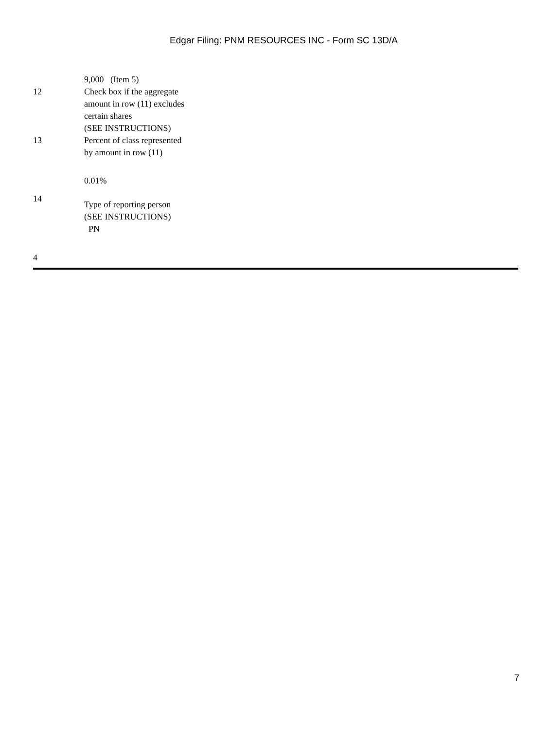Edgar Filing: PNM RESOURCES INC - Form SC 13D/A
| | 9,000 (Item 5) |
| 12 | Check box if the aggregate amount in row (11) excludes certain shares (SEE INSTRUCTIONS) |
| 13 | Percent of class represented by amount in row (11) 0.01% |
| 14 | Type of reporting person (SEE INSTRUCTIONS) PN |
4
7